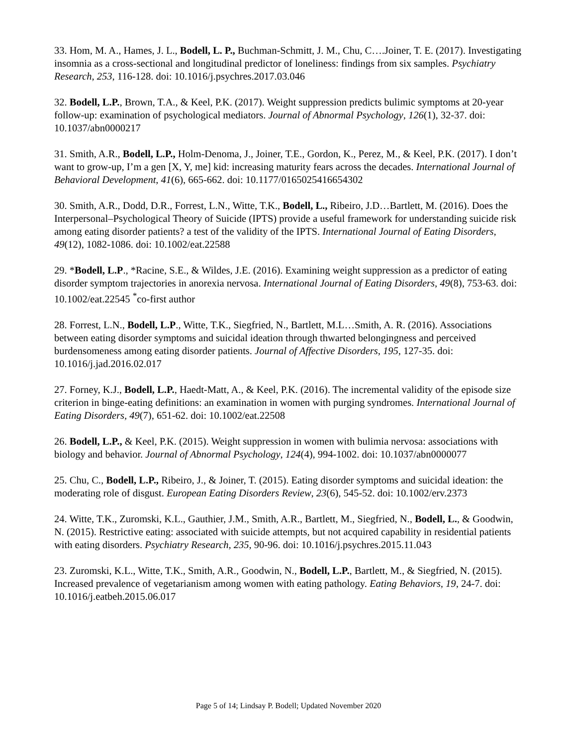33. Hom, M. A., Hames, J. L., Bodell, L. P., Buchman-Schmitt, J. M., Chu, C….Joiner, T. E. (2017). Investigating insomnia as a cross-sectional and longitudinal predictor of loneliness: findings from six samples. Psychiatry Research, 253, 116-128. doi: 10.1016/j.psychres.2017.03.046
32. Bodell, L.P., Brown, T.A., & Keel, P.K. (2017). Weight suppression predicts bulimic symptoms at 20-year follow-up: examination of psychological mediators. Journal of Abnormal Psychology, 126(1), 32-37. doi: 10.1037/abn0000217
31. Smith, A.R., Bodell, L.P., Holm-Denoma, J., Joiner, T.E., Gordon, K., Perez, M., & Keel, P.K. (2017). I don’t want to grow-up, I’m a gen [X, Y, me] kid: increasing maturity fears across the decades. International Journal of Behavioral Development, 41(6), 665-662. doi: 10.1177/0165025416654302
30. Smith, A.R., Dodd, D.R., Forrest, L.N., Witte, T.K., Bodell, L., Ribeiro, J.D…Bartlett, M. (2016). Does the Interpersonal–Psychological Theory of Suicide (IPTS) provide a useful framework for understanding suicide risk among eating disorder patients? a test of the validity of the IPTS. International Journal of Eating Disorders, 49(12), 1082-1086. doi: 10.1002/eat.22588
29. *Bodell, L.P., *Racine, S.E., & Wildes, J.E. (2016). Examining weight suppression as a predictor of eating disorder symptom trajectories in anorexia nervosa. International Journal of Eating Disorders, 49(8), 753-63. doi: 10.1002/eat.22545 <sup>*</sup>co-first author
28. Forrest, L.N., Bodell, L.P., Witte, T.K., Siegfried, N., Bartlett, M.L…Smith, A. R. (2016). Associations between eating disorder symptoms and suicidal ideation through thwarted belongingness and perceived burdensomeness among eating disorder patients. Journal of Affective Disorders, 195, 127-35. doi: 10.1016/j.jad.2016.02.017
27. Forney, K.J., Bodell, L.P., Haedt-Matt, A., & Keel, P.K. (2016). The incremental validity of the episode size criterion in binge-eating definitions: an examination in women with purging syndromes. International Journal of Eating Disorders, 49(7), 651-62. doi: 10.1002/eat.22508
26. Bodell, L.P., & Keel, P.K. (2015). Weight suppression in women with bulimia nervosa: associations with biology and behavior. Journal of Abnormal Psychology, 124(4), 994-1002. doi: 10.1037/abn0000077
25. Chu, C., Bodell, L.P., Ribeiro, J., & Joiner, T. (2015). Eating disorder symptoms and suicidal ideation: the moderating role of disgust. European Eating Disorders Review, 23(6), 545-52. doi: 10.1002/erv.2373
24. Witte, T.K., Zuromski, K.L., Gauthier, J.M., Smith, A.R., Bartlett, M., Siegfried, N., Bodell, L., & Goodwin, N. (2015). Restrictive eating: associated with suicide attempts, but not acquired capability in residential patients with eating disorders. Psychiatry Research, 235, 90-96. doi: 10.1016/j.psychres.2015.11.043
23. Zuromski, K.L., Witte, T.K., Smith, A.R., Goodwin, N., Bodell, L.P., Bartlett, M., & Siegfried, N. (2015). Increased prevalence of vegetarianism among women with eating pathology. Eating Behaviors, 19, 24-7. doi: 10.1016/j.eatbeh.2015.06.017
Page 5 of 14; Lindsay P. Bodell; Updated November 2020